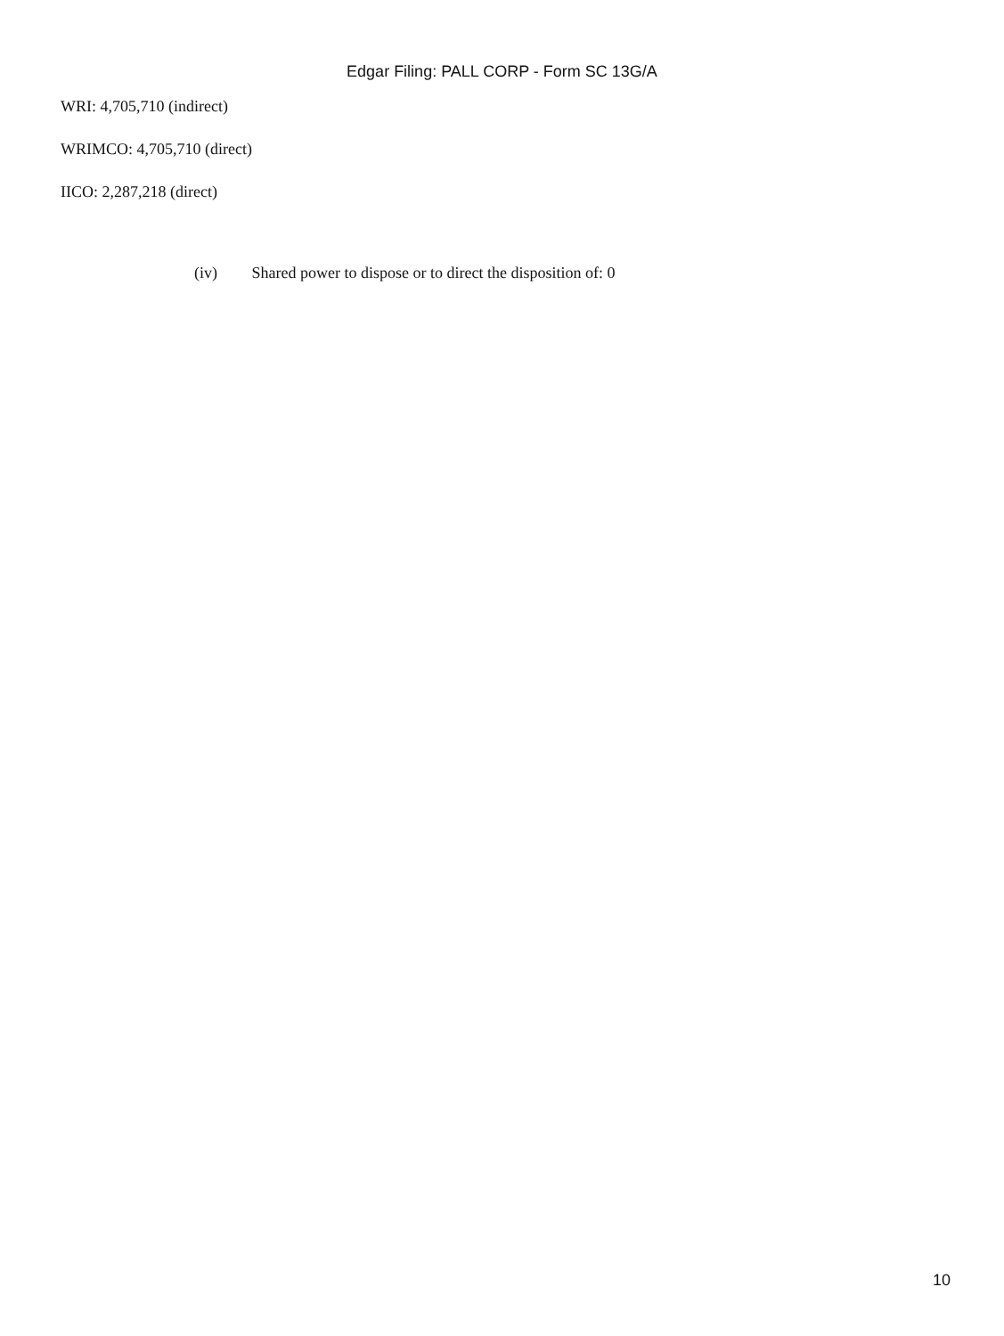Edgar Filing: PALL CORP - Form SC 13G/A
WRI: 4,705,710 (indirect)
WRIMCO: 4,705,710 (direct)
IICO: 2,287,218 (direct)
(iv) Shared power to dispose or to direct the disposition of: 0
10